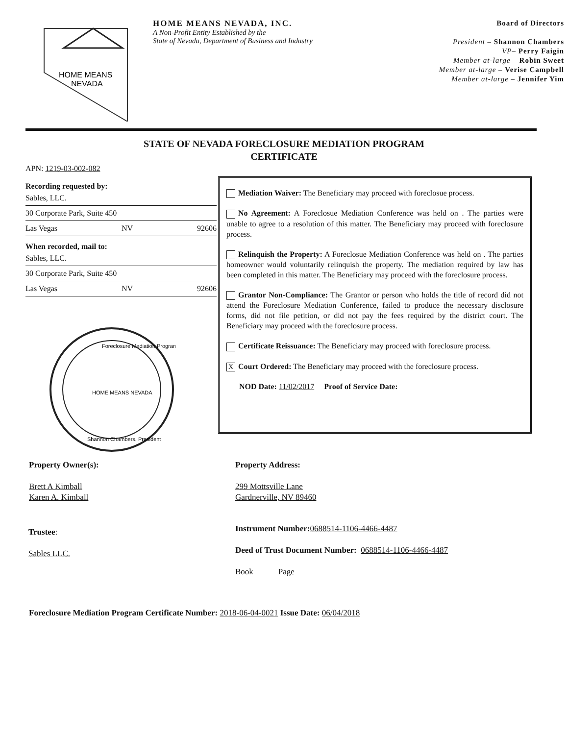HOME MEANS
NEVADA
HOME MEANS NEVADA, INC.
A Non-Profit Entity Established by the
State of Nevada, Department of Business and Industry
Board of Directors
President – Shannon Chambers
VP– Perry Faigin
Member at-large – Robin Sweet
Member at-large – Verise Campbell
Member at-large – Jennifer Yim
STATE OF NEVADA FORECLOSURE MEDIATION PROGRAM
CERTIFICATE
APN: 1219-03-002-082
Recording requested by:
Sables, LLC.
30 Corporate Park, Suite 450
Las Vegas NV 92606
When recorded, mail to:
Sables, LLC.
30 Corporate Park, Suite 450
Las Vegas NV 92606
Foreclosure Mediation Program
HOME MEANS NEVADA
Shannon Chambers, President
Mediation Waiver: The Beneficiary may proceed with foreclosue process.
No Agreement: A Foreclosue Mediation Conference was held on . The parties were unable to agree to a resolution of this matter. The Beneficiary may proceed with foreclosure process.
Relinquish the Property: A Foreclosue Mediation Conference was held on . The parties homeowner would voluntarily relinquish the property. The mediation required by law has been completed in this matter. The Beneficiary may proceed with the foreclosure process.
Grantor Non-Compliance: The Grantor or person who holds the title of record did not attend the Foreclosure Mediation Conference, failed to produce the necessary disclosure forms, did not file petition, or did not pay the fees required by the district court. The Beneficiary may proceed with the foreclosure process.
Certificate Reissuance: The Beneficiary may proceed with foreclosure process.
X Court Ordered: The Beneficiary may proceed with the foreclosure process.
NOD Date: 11/02/2017 Proof of Service Date:
Property Owner(s):
Brett A Kimball
Karen A. Kimball
Property Address:
299 Mottsville Lane
Gardnerville, NV 89460
Trustee:
Sables LLC.
Instrument Number: 0688514-1106-4466-4487
Deed of Trust Document Number: 0688514-1106-4466-4487
Book Page
Foreclosure Mediation Program Certificate Number: 2018-06-04-0021 Issue Date: 06/04/2018